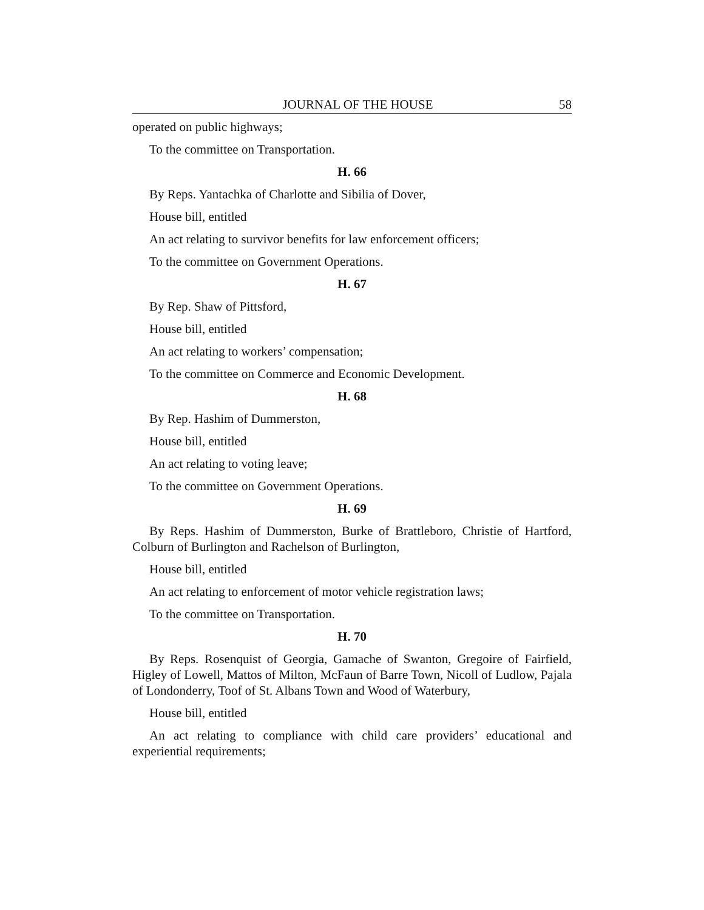JOURNAL OF THE HOUSE 58
operated on public highways;
To the committee on Transportation.
H. 66
By Reps. Yantachka of Charlotte and Sibilia of Dover,
House bill, entitled
An act relating to survivor benefits for law enforcement officers;
To the committee on Government Operations.
H. 67
By Rep. Shaw of Pittsford,
House bill, entitled
An act relating to workers’ compensation;
To the committee on Commerce and Economic Development.
H. 68
By Rep. Hashim of Dummerston,
House bill, entitled
An act relating to voting leave;
To the committee on Government Operations.
H. 69
By Reps. Hashim of Dummerston, Burke of Brattleboro, Christie of Hartford, Colburn of Burlington and Rachelson of Burlington,
House bill, entitled
An act relating to enforcement of motor vehicle registration laws;
To the committee on Transportation.
H. 70
By Reps. Rosenquist of Georgia, Gamache of Swanton, Gregoire of Fairfield, Higley of Lowell, Mattos of Milton, McFaun of Barre Town, Nicoll of Ludlow, Pajala of Londonderry, Toof of St. Albans Town and Wood of Waterbury,
House bill, entitled
An act relating to compliance with child care providers’ educational and experiential requirements;